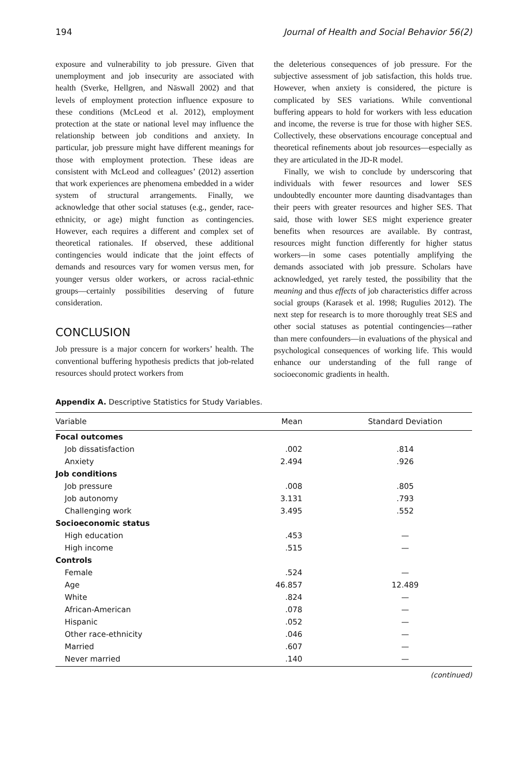194 Journal of Health and Social Behavior 56(2)
exposure and vulnerability to job pressure. Given that unemployment and job insecurity are associated with health (Sverke, Hellgren, and Näswall 2002) and that levels of employment protection influence exposure to these conditions (McLeod et al. 2012), employment protection at the state or national level may influence the relationship between job conditions and anxiety. In particular, job pressure might have different meanings for those with employment protection. These ideas are consistent with McLeod and colleagues’ (2012) assertion that work experiences are phenomena embedded in a wider system of structural arrangements. Finally, we acknowledge that other social statuses (e.g., gender, race-ethnicity, or age) might function as contingencies. However, each requires a different and complex set of theoretical rationales. If observed, these additional contingencies would indicate that the joint effects of demands and resources vary for women versus men, for younger versus older workers, or across racial-ethnic groups—certainly possibilities deserving of future consideration.
CONCLUSION
Job pressure is a major concern for workers’ health. The conventional buffering hypothesis predicts that job-related resources should protect workers from
the deleterious consequences of job pressure. For the subjective assessment of job satisfaction, this holds true. However, when anxiety is considered, the picture is complicated by SES variations. While conventional buffering appears to hold for workers with less education and income, the reverse is true for those with higher SES. Collectively, these observations encourage conceptual and theoretical refinements about job resources—especially as they are articulated in the JD-R model.
Finally, we wish to conclude by underscoring that individuals with fewer resources and lower SES undoubtedly encounter more daunting disadvantages than their peers with greater resources and higher SES. That said, those with lower SES might experience greater benefits when resources are available. By contrast, resources might function differently for higher status workers—in some cases potentially amplifying the demands associated with job pressure. Scholars have acknowledged, yet rarely tested, the possibility that the meaning and thus effects of job characteristics differ across social groups (Karasek et al. 1998; Rugulies 2012). The next step for research is to more thoroughly treat SES and other social statuses as potential contingencies—rather than mere confounders—in evaluations of the physical and psychological consequences of working life. This would enhance our understanding of the full range of socioeconomic gradients in health.
Appendix A. Descriptive Statistics for Study Variables.
| Variable | Mean | Standard Deviation |
| --- | --- | --- |
| Focal outcomes | | |
| Job dissatisfaction | .002 | .814 |
| Anxiety | 2.494 | .926 |
| Job conditions | | |
| Job pressure | .008 | .805 |
| Job autonomy | 3.131 | .793 |
| Challenging work | 3.495 | .552 |
| Socioeconomic status | | |
| High education | .453 | — |
| High income | .515 | — |
| Controls | | |
| Female | .524 | — |
| Age | 46.857 | 12.489 |
| White | .824 | — |
| African-American | .078 | — |
| Hispanic | .052 | — |
| Other race-ethnicity | .046 | — |
| Married | .607 | — |
| Never married | .140 | — |
(continued)